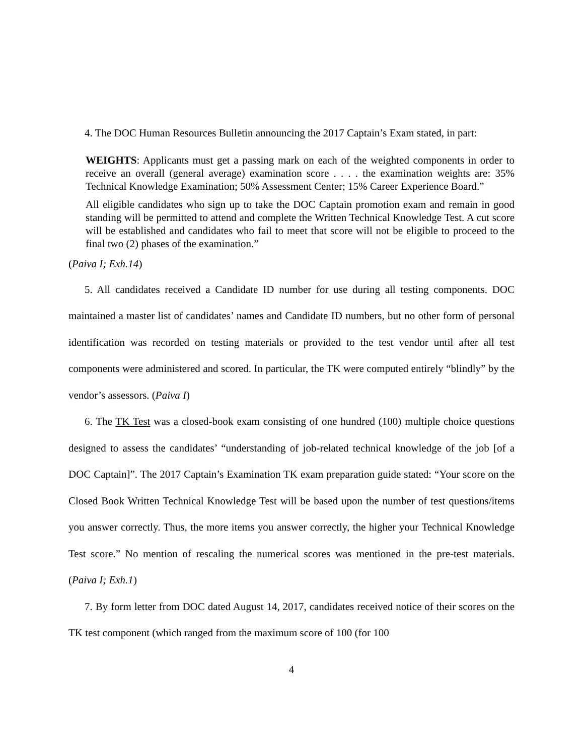4. The DOC Human Resources Bulletin announcing the 2017 Captain’s Exam stated, in part:
WEIGHTS: Applicants must get a passing mark on each of the weighted components in order to receive an overall (general average) examination score . . . . the examination weights are: 35% Technical Knowledge Examination; 50% Assessment Center; 15% Career Experience Board.”
All eligible candidates who sign up to take the DOC Captain promotion exam and remain in good standing will be permitted to attend and complete the Written Technical Knowledge Test. A cut score will be established and candidates who fail to meet that score will not be eligible to proceed to the final two (2) phases of the examination.”
(Paiva I; Exh.14)
5. All candidates received a Candidate ID number for use during all testing components. DOC maintained a master list of candidates’ names and Candidate ID numbers, but no other form of personal identification was recorded on testing materials or provided to the test vendor until after all test components were administered and scored. In particular, the TK were computed entirely “blindly” by the vendor’s assessors. (Paiva I)
6. The TK Test was a closed-book exam consisting of one hundred (100) multiple choice questions designed to assess the candidates’ “understanding of job-related technical knowledge of the job [of a DOC Captain]”. The 2017 Captain’s Examination TK exam preparation guide stated: “Your score on the Closed Book Written Technical Knowledge Test will be based upon the number of test questions/items you answer correctly. Thus, the more items you answer correctly, the higher your Technical Knowledge Test score.” No mention of rescaling the numerical scores was mentioned in the pre-test materials. (Paiva I; Exh.1)
7. By form letter from DOC dated August 14, 2017, candidates received notice of their scores on the TK test component (which ranged from the maximum score of 100 (for 100
4